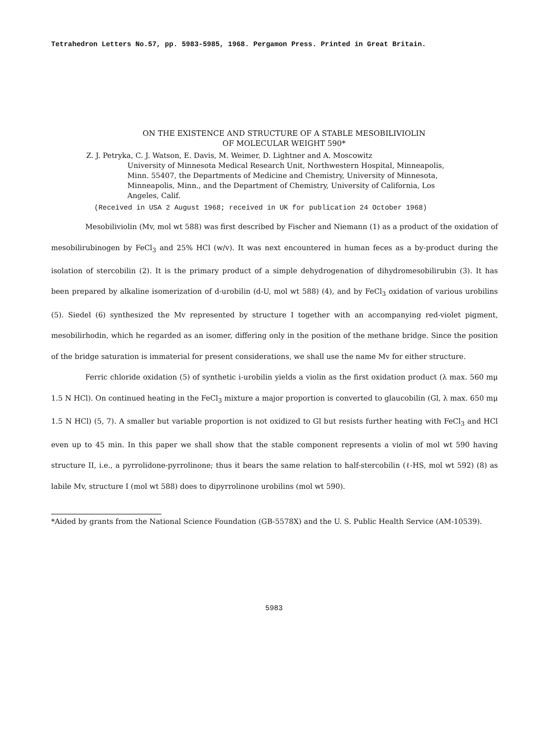Tetrahedron Letters No.57, pp. 5983-5985, 1968. Pergamon Press. Printed in Great Britain.
ON THE EXISTENCE AND STRUCTURE OF A STABLE MESOBILIVIOLIN
OF MOLECULAR WEIGHT 590*
Z. J. Petryka, C. J. Watson, E. Davis, M. Weimer, D. Lightner and A. Moscowitz
University of Minnesota Medical Research Unit, Northwestern Hospital, Minneapolis, Minn. 55407, the Departments of Medicine and Chemistry, University of Minnesota, Minneapolis, Minn., and the Department of Chemistry, University of California, Los Angeles, Calif.
(Received in USA 2 August 1968; received in UK for publication 24 October 1968)
Mesobiliviolin (Mv, mol wt 588) was first described by Fischer and Niemann (1) as a product of the oxidation of mesobilirubinogen by FeCl<sub>3</sub> and 25% HCl (w/v). It was next encountered in human feces as a by-product during the isolation of stercobilin (2). It is the primary product of a simple dehydrogenation of dihydromesobilirubin (3). It has been prepared by alkaline isomerization of d-urobilin (d-U, mol wt 588) (4), and by FeCl<sub>3</sub> oxidation of various urobilins (5). Siedel (6) synthesized the Mv represented by structure I together with an accompanying red-violet pigment, mesobilirhodin, which he regarded as an isomer, differing only in the position of the methane bridge. Since the position of the bridge saturation is immaterial for present considerations, we shall use the name Mv for either structure.
Ferric chloride oxidation (5) of synthetic i-urobilin yields a violin as the first oxidation product (λ max. 560 mμ 1.5 N HCl). On continued heating in the FeCl<sub>3</sub> mixture a major proportion is converted to glaucobilin (Gl, λ max. 650 mμ 1.5 N HCl) (5, 7). A smaller but variable proportion is not oxidized to Gl but resists further heating with FeCl<sub>3</sub> and HCl even up to 45 min. In this paper we shall show that the stable component represents a violin of mol wt 590 having structure II, i.e., a pyrrolidone-pyrrolinone; thus it bears the same relation to half-stercobilin (ℓ-HS, mol wt 592) (8) as labile Mv, structure I (mol wt 588) does to dipyrrolinone urobilins (mol wt 590).
*Aided by grants from the National Science Foundation (GB-5578X) and the U. S. Public Health Service (AM-10539).
5983